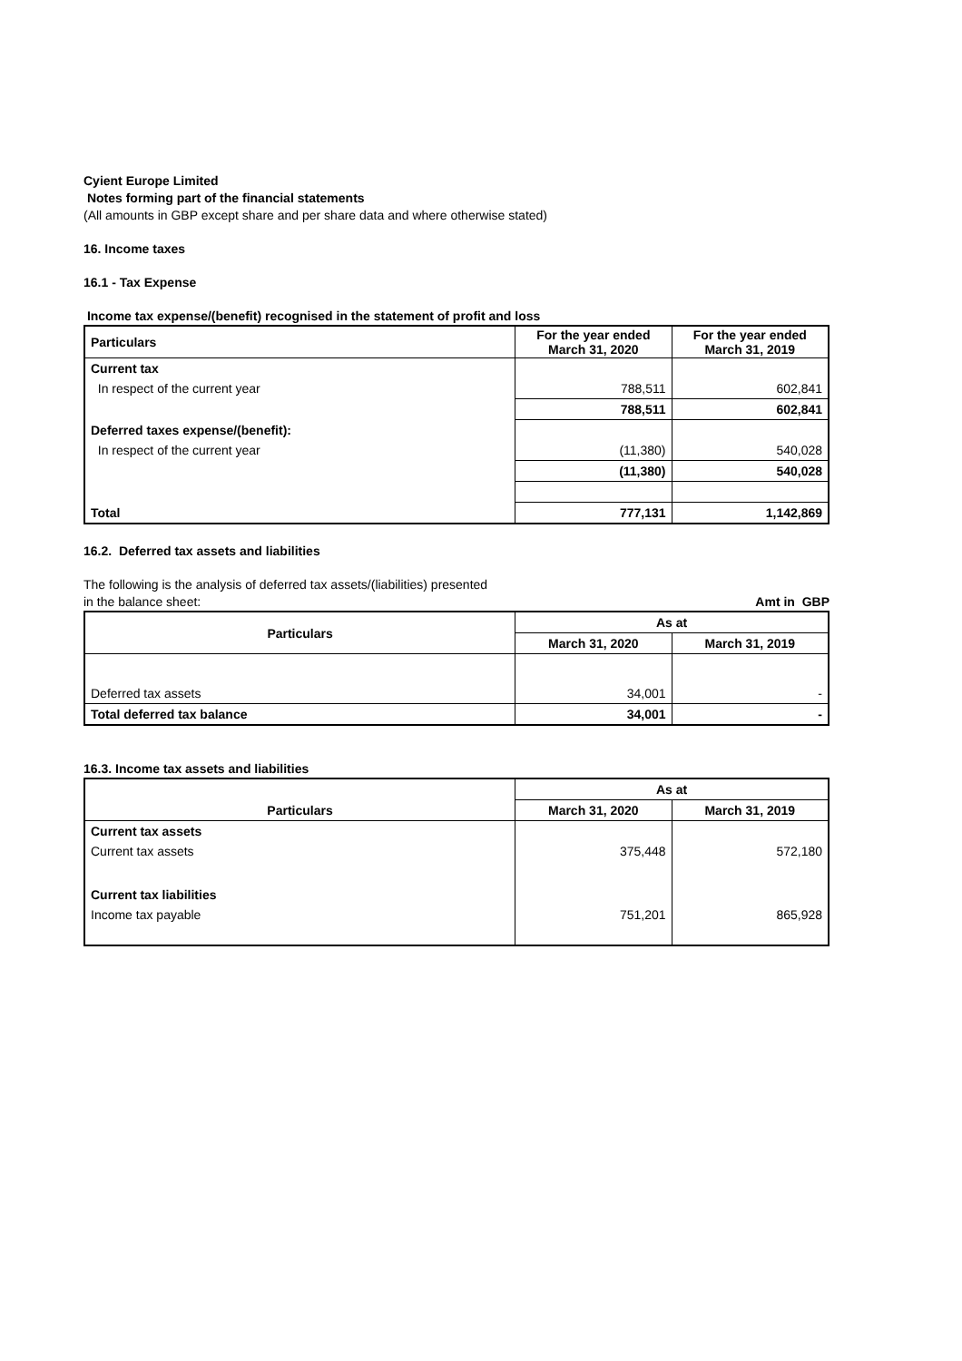Cyient Europe Limited
Notes forming part of the financial statements
(All amounts in GBP except share and per share data and where otherwise stated)
16. Income taxes
16.1 - Tax Expense
Income tax expense/(benefit) recognised in the statement of profit and loss
| Particulars | For the year ended March 31, 2020 | For the year ended March 31, 2019 |
| --- | --- | --- |
| Current tax | | |
| In respect of the current year | 788,511 | 602,841 |
| | 788,511 | 602,841 |
| Deferred taxes expense/(benefit): | | |
| In respect of the current year | (11,380) | 540,028 |
| | (11,380) | 540,028 |
| Total | 777,131 | 1,142,869 |
16.2. Deferred tax assets and liabilities
The following is the analysis of deferred tax assets/(liabilities) presented
in the balance sheet: Amt in GBP
| Particulars | As at | |
| --- | --- | --- |
| | March 31, 2020 | March 31, 2019 |
| Deferred tax assets | 34,001 | - |
| Total deferred tax balance | 34,001 | - |
16.3. Income tax assets and liabilities
| | As at | |
| --- | --- | --- |
| Particulars | March 31, 2020 | March 31, 2019 |
| Current tax assets | | |
| Current tax assets | 375,448 | 572,180 |
| Current tax liabilities | | |
| Income tax payable | 751,201 | 865,928 |